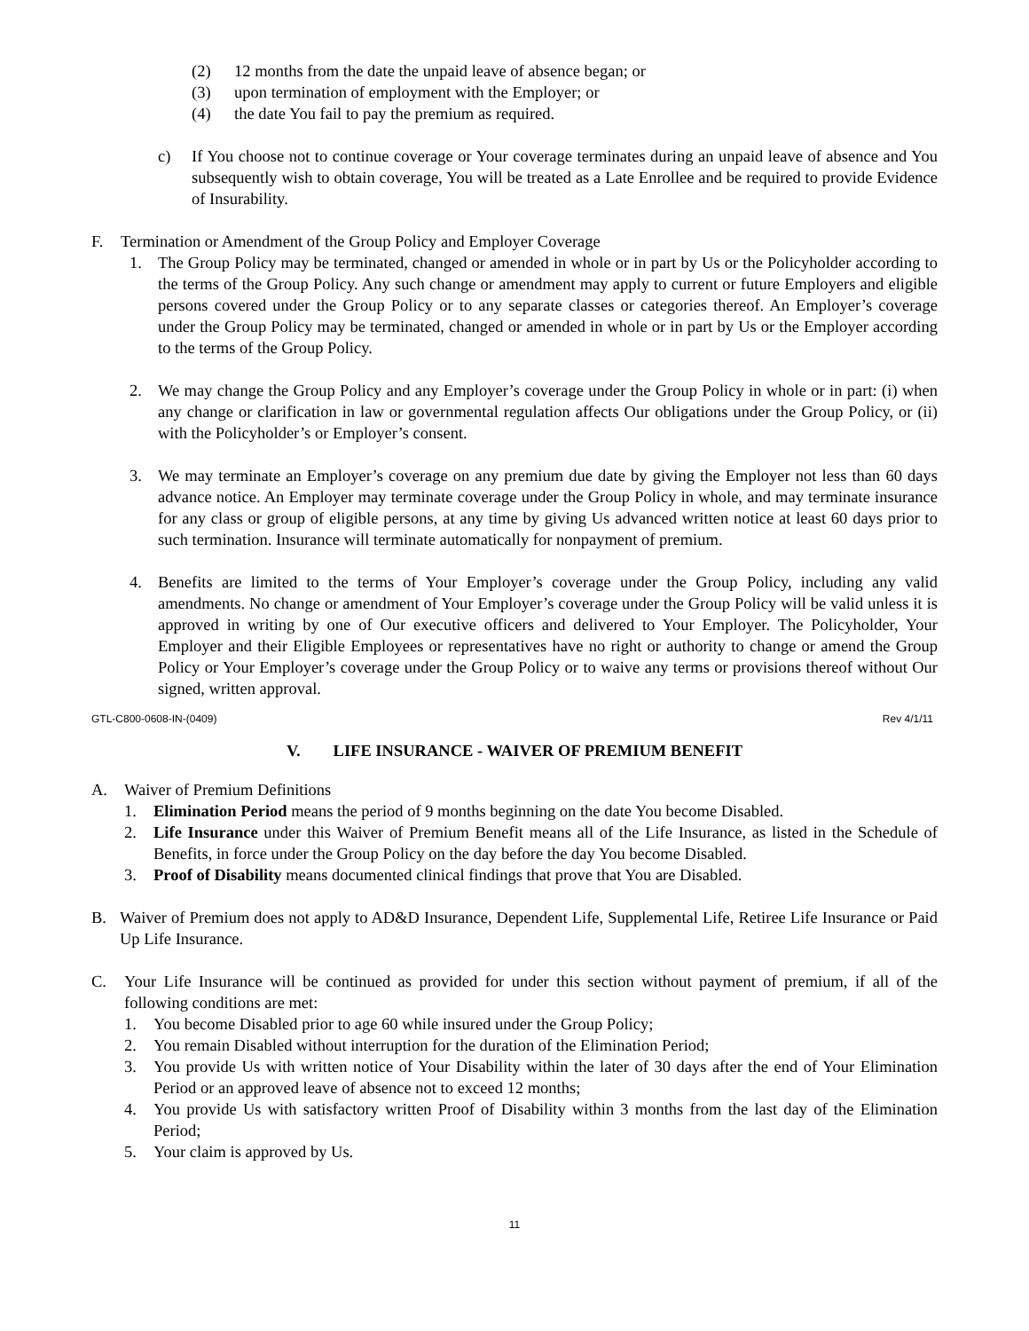(2) 12 months from the date the unpaid leave of absence began; or
(3) upon termination of employment with the Employer; or
(4) the date You fail to pay the premium as required.
c) If You choose not to continue coverage or Your coverage terminates during an unpaid leave of absence and You subsequently wish to obtain coverage, You will be treated as a Late Enrollee and be required to provide Evidence of Insurability.
F. Termination or Amendment of the Group Policy and Employer Coverage
1. The Group Policy may be terminated, changed or amended in whole or in part by Us or the Policyholder according to the terms of the Group Policy. Any such change or amendment may apply to current or future Employers and eligible persons covered under the Group Policy or to any separate classes or categories thereof. An Employer’s coverage under the Group Policy may be terminated, changed or amended in whole or in part by Us or the Employer according to the terms of the Group Policy.
2. We may change the Group Policy and any Employer’s coverage under the Group Policy in whole or in part: (i) when any change or clarification in law or governmental regulation affects Our obligations under the Group Policy, or (ii) with the Policyholder’s or Employer’s consent.
3. We may terminate an Employer’s coverage on any premium due date by giving the Employer not less than 60 days advance notice. An Employer may terminate coverage under the Group Policy in whole, and may terminate insurance for any class or group of eligible persons, at any time by giving Us advanced written notice at least 60 days prior to such termination. Insurance will terminate automatically for nonpayment of premium.
4. Benefits are limited to the terms of Your Employer’s coverage under the Group Policy, including any valid amendments. No change or amendment of Your Employer’s coverage under the Group Policy will be valid unless it is approved in writing by one of Our executive officers and delivered to Your Employer. The Policyholder, Your Employer and their Eligible Employees or representatives have no right or authority to change or amend the Group Policy or Your Employer’s coverage under the Group Policy or to waive any terms or provisions thereof without Our signed, written approval.
GTL-C800-0608-IN-(0409) Rev 4/1/11
V. LIFE INSURANCE - WAIVER OF PREMIUM BENEFIT
A. Waiver of Premium Definitions
1. Elimination Period means the period of 9 months beginning on the date You become Disabled.
2. Life Insurance under this Waiver of Premium Benefit means all of the Life Insurance, as listed in the Schedule of Benefits, in force under the Group Policy on the day before the day You become Disabled.
3. Proof of Disability means documented clinical findings that prove that You are Disabled.
B. Waiver of Premium does not apply to AD&D Insurance, Dependent Life, Supplemental Life, Retiree Life Insurance or Paid Up Life Insurance.
C. Your Life Insurance will be continued as provided for under this section without payment of premium, if all of the following conditions are met:
1. You become Disabled prior to age 60 while insured under the Group Policy;
2. You remain Disabled without interruption for the duration of the Elimination Period;
3. You provide Us with written notice of Your Disability within the later of 30 days after the end of Your Elimination Period or an approved leave of absence not to exceed 12 months;
4. You provide Us with satisfactory written Proof of Disability within 3 months from the last day of the Elimination Period;
5. Your claim is approved by Us.
11